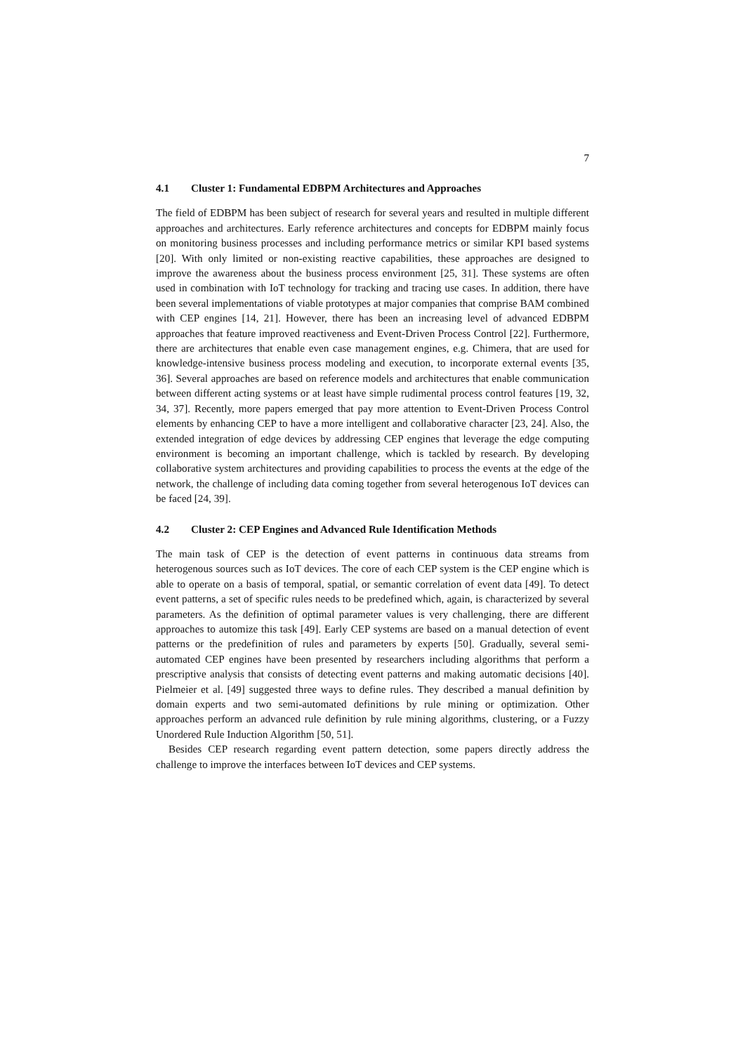7
4.1 Cluster 1: Fundamental EDBPM Architectures and Approaches
The field of EDBPM has been subject of research for several years and resulted in multiple different approaches and architectures. Early reference architectures and concepts for EDBPM mainly focus on monitoring business processes and including performance metrics or similar KPI based systems [20]. With only limited or non-existing reactive capabilities, these approaches are designed to improve the awareness about the business process environment [25, 31]. These systems are often used in combination with IoT technology for tracking and tracing use cases. In addition, there have been several implementations of viable prototypes at major companies that comprise BAM combined with CEP engines [14, 21]. However, there has been an increasing level of advanced EDBPM approaches that feature improved reactiveness and Event-Driven Process Control [22]. Furthermore, there are architectures that enable even case management engines, e.g. Chimera, that are used for knowledge-intensive business process modeling and execution, to incorporate external events [35, 36]. Several approaches are based on reference models and architectures that enable communication between different acting systems or at least have simple rudimental process control features [19, 32, 34, 37]. Recently, more papers emerged that pay more attention to Event-Driven Process Control elements by enhancing CEP to have a more intelligent and collaborative character [23, 24]. Also, the extended integration of edge devices by addressing CEP engines that leverage the edge computing environment is becoming an important challenge, which is tackled by research. By developing collaborative system architectures and providing capabilities to process the events at the edge of the network, the challenge of including data coming together from several heterogenous IoT devices can be faced [24, 39].
4.2 Cluster 2: CEP Engines and Advanced Rule Identification Methods
The main task of CEP is the detection of event patterns in continuous data streams from heterogenous sources such as IoT devices. The core of each CEP system is the CEP engine which is able to operate on a basis of temporal, spatial, or semantic correlation of event data [49]. To detect event patterns, a set of specific rules needs to be predefined which, again, is characterized by several parameters. As the definition of optimal parameter values is very challenging, there are different approaches to automize this task [49]. Early CEP systems are based on a manual detection of event patterns or the predefinition of rules and parameters by experts [50]. Gradually, several semi-automated CEP engines have been presented by researchers including algorithms that perform a prescriptive analysis that consists of detecting event patterns and making automatic decisions [40]. Pielmeier et al. [49] suggested three ways to define rules. They described a manual definition by domain experts and two semi-automated definitions by rule mining or optimization. Other approaches perform an advanced rule definition by rule mining algorithms, clustering, or a Fuzzy Unordered Rule Induction Algorithm [50, 51].
Besides CEP research regarding event pattern detection, some papers directly address the challenge to improve the interfaces between IoT devices and CEP systems.